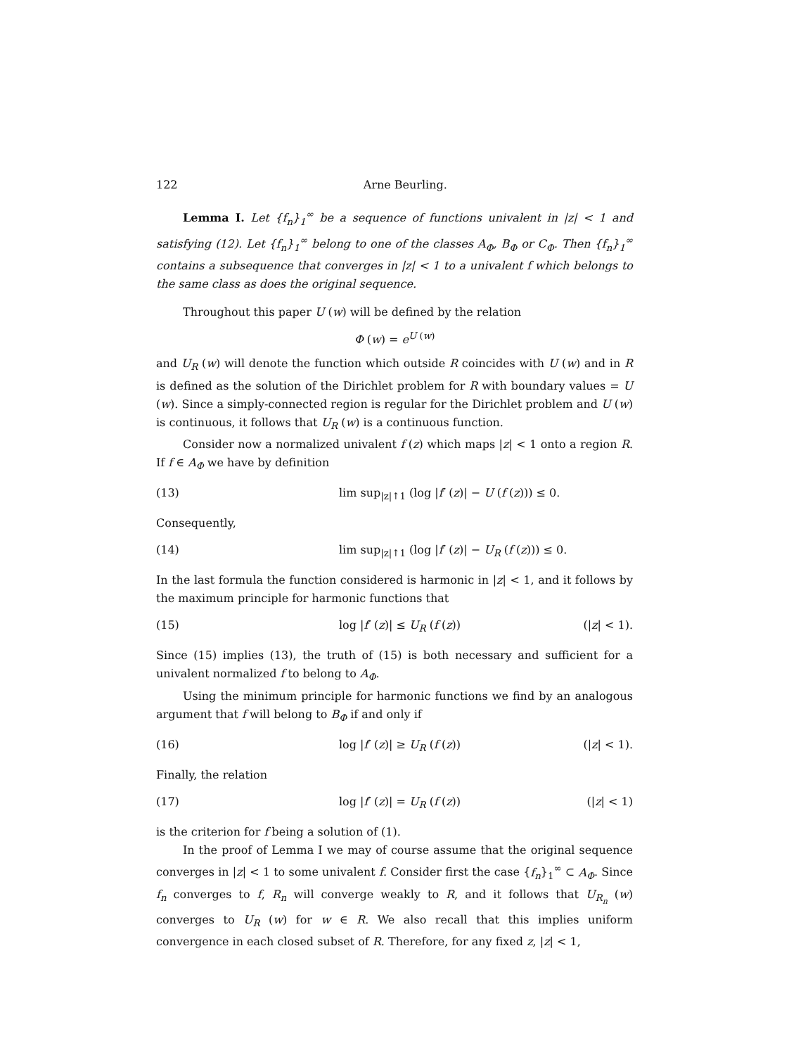122 Arne Beurling.
Lemma I. Let {f<sub>n</sub>}<sub>1</sub><sup>∞</sup> be a sequence of functions univalent in |z| < 1 and satisfying (12). Let {f<sub>n</sub>}<sub>1</sub><sup>∞</sup> belong to one of the classes A<sub>Φ</sub>, B<sub>Φ</sub> or C<sub>Φ</sub>. Then {f<sub>n</sub>}<sub>1</sub><sup>∞</sup> contains a subsequence that converges in |z| < 1 to a univalent f which belongs to the same class as does the original sequence.
Throughout this paper U (w) will be defined by the relation
Φ (w) = e<sup>U (w)</sup>
and U<sub>R</sub> (w) will denote the function which outside R coincides with U (w) and in R is defined as the solution of the Dirichlet problem for R with boundary values = U (w). Since a simply-connected region is regular for the Dirichlet problem and U (w) is continuous, it follows that U<sub>R</sub> (w) is a continuous function.
Consider now a normalized univalent f (z) which maps |z| < 1 onto a region R. If f ∈ A<sub>Φ</sub> we have by definition
(13) lim sup<sub>|z|↑1</sub> (log |f′ (z)| − U (f (z))) ≤ 0.
Consequently,
(14) lim sup<sub>|z|↑1</sub> (log |f′ (z)| − U<sub>R</sub> (f (z))) ≤ 0.
In the last formula the function considered is harmonic in |z| < 1, and it follows by the maximum principle for harmonic functions that
(15) log |f′ (z)| ≤ U<sub>R</sub> (f (z)) (|z| < 1).
Since (15) implies (13), the truth of (15) is both necessary and sufficient for a univalent normalized f to belong to A<sub>Φ</sub>.
Using the minimum principle for harmonic functions we find by an analogous argument that f will belong to B<sub>Φ</sub> if and only if
(16) log |f′ (z)| ≥ U<sub>R</sub> (f (z)) (|z| < 1).
Finally, the relation
(17) log |f′ (z)| = U<sub>R</sub> (f (z)) (|z| < 1)
is the criterion for f being a solution of (1).
In the proof of Lemma I we may of course assume that the original sequence converges in |z| < 1 to some univalent f. Consider first the case {f<sub>n</sub>}<sub>1</sub><sup>∞</sup> ⊂ A<sub>Φ</sub>. Since f<sub>n</sub> converges to f, R<sub>n</sub> will converge weakly to R, and it follows that U<sub>R<sub>n</sub></sub> (w) converges to U<sub>R</sub> (w) for w ∈ R. We also recall that this implies uniform convergence in each closed subset of R. Therefore, for any fixed z, |z| < 1,